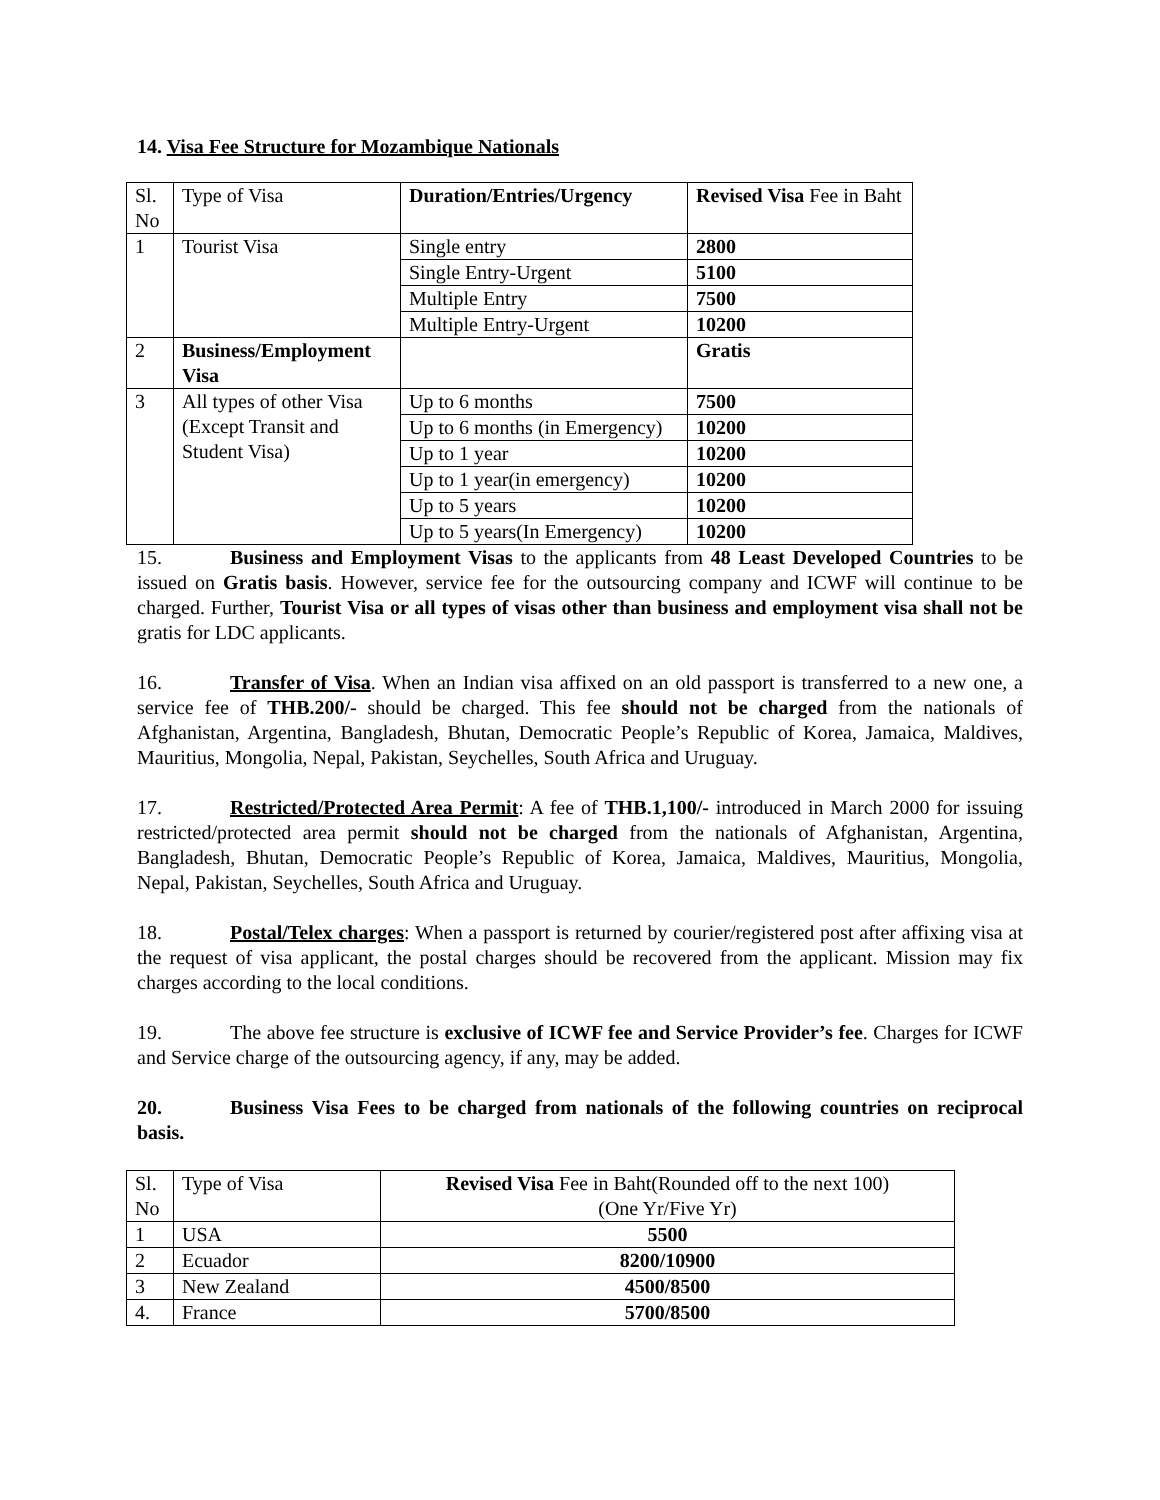14. Visa Fee Structure for Mozambique Nationals
| Sl. No | Type of Visa | Duration/Entries/Urgency | Revised Visa Fee in Baht |
| 1 | Tourist Visa | Single entry | 2800 |
| | | Single Entry-Urgent | 5100 |
| | | Multiple Entry | 7500 |
| | | Multiple Entry-Urgent | 10200 |
| 2 | Business/Employment Visa | | Gratis |
| 3 | All types of other Visa (Except Transit and Student Visa) | Up to 6 months | 7500 |
| | | Up to 6 months (in Emergency) | 10200 |
| | | Up to 1 year | 10200 |
| | | Up to 1 year(in emergency) | 10200 |
| | | Up to 5 years | 10200 |
| | | Up to 5 years(In Emergency) | 10200 |
15. Business and Employment Visas to the applicants from 48 Least Developed Countries to be issued on Gratis basis. However, service fee for the outsourcing company and ICWF will continue to be charged. Further, Tourist Visa or all types of visas other than business and employment visa shall not be gratis for LDC applicants.
16. Transfer of Visa. When an Indian visa affixed on an old passport is transferred to a new one, a service fee of THB.200/- should be charged. This fee should not be charged from the nationals of Afghanistan, Argentina, Bangladesh, Bhutan, Democratic People’s Republic of Korea, Jamaica, Maldives, Mauritius, Mongolia, Nepal, Pakistan, Seychelles, South Africa and Uruguay.
17. Restricted/Protected Area Permit: A fee of THB.1,100/- introduced in March 2000 for issuing restricted/protected area permit should not be charged from the nationals of Afghanistan, Argentina, Bangladesh, Bhutan, Democratic People’s Republic of Korea, Jamaica, Maldives, Mauritius, Mongolia, Nepal, Pakistan, Seychelles, South Africa and Uruguay.
18. Postal/Telex charges: When a passport is returned by courier/registered post after affixing visa at the request of visa applicant, the postal charges should be recovered from the applicant. Mission may fix charges according to the local conditions.
19. The above fee structure is exclusive of ICWF fee and Service Provider’s fee. Charges for ICWF and Service charge of the outsourcing agency, if any, may be added.
20. Business Visa Fees to be charged from nationals of the following countries on reciprocal basis.
| Sl. No | Type of Visa | Revised Visa Fee in Baht(Rounded off to the next 100) (One Yr/Five Yr) |
| 1 | USA | 5500 |
| 2 | Ecuador | 8200/10900 |
| 3 | New Zealand | 4500/8500 |
| 4. | France | 5700/8500 |